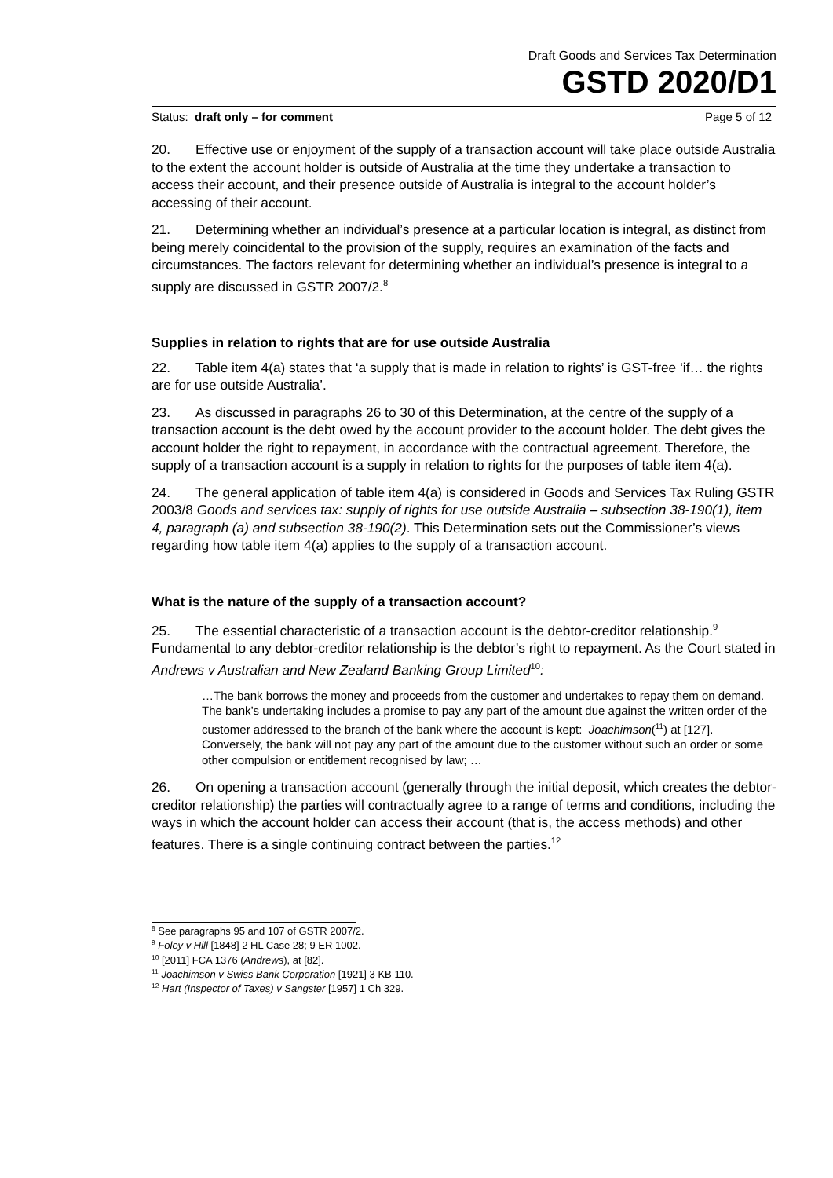Draft Goods and Services Tax Determination
GSTD 2020/D1
Status: draft only – for comment Page 5 of 12
20. Effective use or enjoyment of the supply of a transaction account will take place outside Australia to the extent the account holder is outside of Australia at the time they undertake a transaction to access their account, and their presence outside of Australia is integral to the account holder’s accessing of their account.
21. Determining whether an individual’s presence at a particular location is integral, as distinct from being merely coincidental to the provision of the supply, requires an examination of the facts and circumstances. The factors relevant for determining whether an individual’s presence is integral to a supply are discussed in GSTR 2007/2.<sup>8</sup>
Supplies in relation to rights that are for use outside Australia
22. Table item 4(a) states that ‘a supply that is made in relation to rights’ is GST-free ‘if… the rights are for use outside Australia’.
23. As discussed in paragraphs 26 to 30 of this Determination, at the centre of the supply of a transaction account is the debt owed by the account provider to the account holder. The debt gives the account holder the right to repayment, in accordance with the contractual agreement. Therefore, the supply of a transaction account is a supply in relation to rights for the purposes of table item 4(a).
24. The general application of table item 4(a) is considered in Goods and Services Tax Ruling GSTR 2003/8 Goods and services tax: supply of rights for use outside Australia – subsection 38-190(1), item 4, paragraph (a) and subsection 38-190(2). This Determination sets out the Commissioner’s views regarding how table item 4(a) applies to the supply of a transaction account.
What is the nature of the supply of a transaction account?
25. The essential characteristic of a transaction account is the debtor-creditor relationship.<sup>9</sup> Fundamental to any debtor-creditor relationship is the debtor’s right to repayment. As the Court stated in Andrews v Australian and New Zealand Banking Group Limited<sup>10</sup>:
…The bank borrows the money and proceeds from the customer and undertakes to repay them on demand. The bank’s undertaking includes a promise to pay any part of the amount due against the written order of the customer addressed to the branch of the bank where the account is kept: Joachimson(<sup>11</sup>) at [127]. Conversely, the bank will not pay any part of the amount due to the customer without such an order or some other compulsion or entitlement recognised by law; …
26. On opening a transaction account (generally through the initial deposit, which creates the debtor-creditor relationship) the parties will contractually agree to a range of terms and conditions, including the ways in which the account holder can access their account (that is, the access methods) and other features. There is a single continuing contract between the parties.<sup>12</sup>
<sup>8</sup> See paragraphs 95 and 107 of GSTR 2007/2.
<sup>9</sup> Foley v Hill [1848] 2 HL Case 28; 9 ER 1002.
<sup>10</sup> [2011] FCA 1376 (Andrews), at [82].
<sup>11</sup> Joachimson v Swiss Bank Corporation [1921] 3 KB 110.
<sup>12</sup> Hart (Inspector of Taxes) v Sangster [1957] 1 Ch 329.